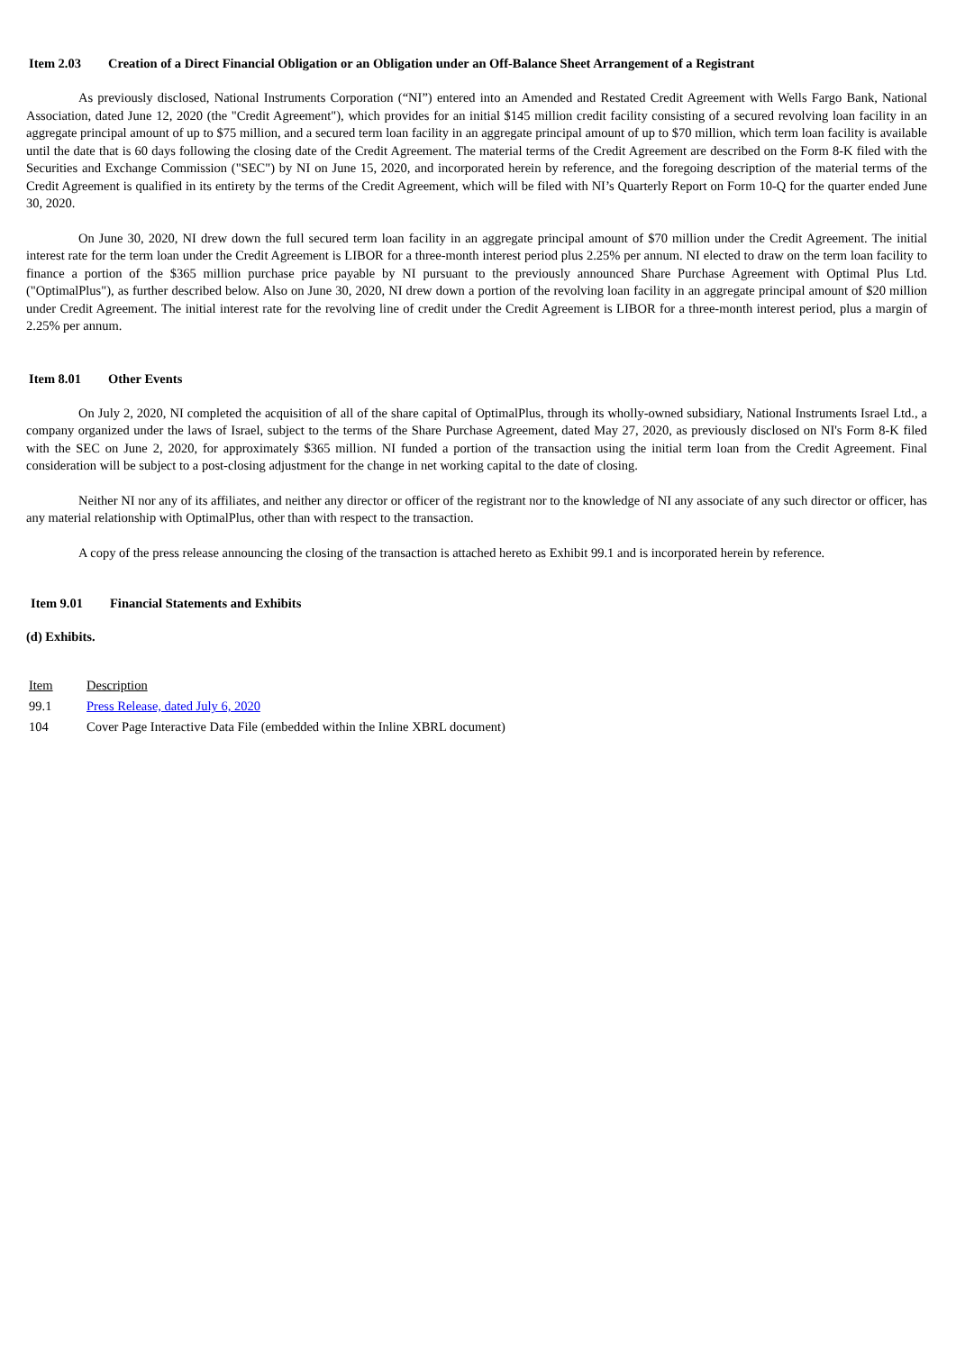Item 2.03 Creation of a Direct Financial Obligation or an Obligation under an Off-Balance Sheet Arrangement of a Registrant
As previously disclosed, National Instruments Corporation (“NI”) entered into an Amended and Restated Credit Agreement with Wells Fargo Bank, National Association, dated June 12, 2020 (the "Credit Agreement"), which provides for an initial $145 million credit facility consisting of a secured revolving loan facility in an aggregate principal amount of up to $75 million, and a secured term loan facility in an aggregate principal amount of up to $70 million, which term loan facility is available until the date that is 60 days following the closing date of the Credit Agreement. The material terms of the Credit Agreement are described on the Form 8-K filed with the Securities and Exchange Commission ("SEC") by NI on June 15, 2020, and incorporated herein by reference, and the foregoing description of the material terms of the Credit Agreement is qualified in its entirety by the terms of the Credit Agreement, which will be filed with NI’s Quarterly Report on Form 10-Q for the quarter ended June 30, 2020.
On June 30, 2020, NI drew down the full secured term loan facility in an aggregate principal amount of $70 million under the Credit Agreement. The initial interest rate for the term loan under the Credit Agreement is LIBOR for a three-month interest period plus 2.25% per annum. NI elected to draw on the term loan facility to finance a portion of the $365 million purchase price payable by NI pursuant to the previously announced Share Purchase Agreement with Optimal Plus Ltd. ("OptimalPlus"), as further described below. Also on June 30, 2020, NI drew down a portion of the revolving loan facility in an aggregate principal amount of $20 million under Credit Agreement. The initial interest rate for the revolving line of credit under the Credit Agreement is LIBOR for a three-month interest period, plus a margin of 2.25% per annum.
Item 8.01 Other Events
On July 2, 2020, NI completed the acquisition of all of the share capital of OptimalPlus, through its wholly-owned subsidiary, National Instruments Israel Ltd., a company organized under the laws of Israel, subject to the terms of the Share Purchase Agreement, dated May 27, 2020, as previously disclosed on NI's Form 8-K filed with the SEC on June 2, 2020, for approximately $365 million. NI funded a portion of the transaction using the initial term loan from the Credit Agreement. Final consideration will be subject to a post-closing adjustment for the change in net working capital to the date of closing.
Neither NI nor any of its affiliates, and neither any director or officer of the registrant nor to the knowledge of NI any associate of any such director or officer, has any material relationship with OptimalPlus, other than with respect to the transaction.
A copy of the press release announcing the closing of the transaction is attached hereto as Exhibit 99.1 and is incorporated herein by reference.
Item 9.01 Financial Statements and Exhibits
(d) Exhibits.
| Item | Description |
| 99.1 | Press Release, dated July 6, 2020 |
| 104 | Cover Page Interactive Data File (embedded within the Inline XBRL document) |